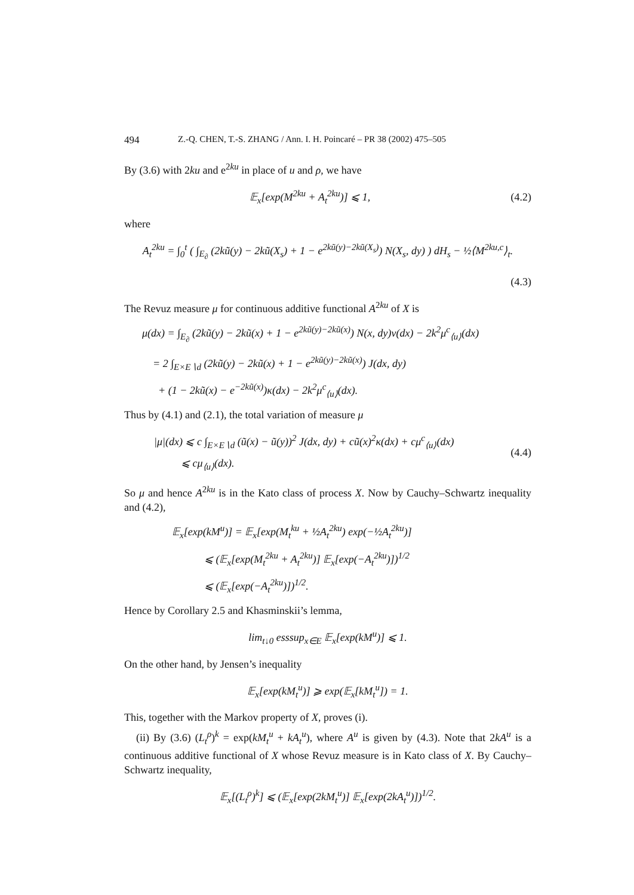494 Z.-Q. CHEN, T.-S. ZHANG / Ann. I. H. Poincaré – PR 38 (2002) 475–505
By (3.6) with 2ku and e<sup>2ku</sup> in place of u and ρ, we have
𝔼<sub>x</sub>[exp(M<sup>2ku</sup> + A<sub>t</sub><sup>2ku</sup>)] ⩽ 1, (4.2)
where
A<sub>t</sub><sup>2ku</sup> = ∫<sub>0</sub><sup>t</sup> ( ∫<sub>E<sub>∂</sub></sub> (2kũ(y) − 2kũ(X<sub>s</sub>) + 1 − e<sup>2kũ(y)−2kũ(X<sub>s</sub>)</sup>) N(X<sub>s</sub>, dy) ) dH<sub>s</sub> − ½⟨M<sup>2ku,c</sup>⟩<sub>t</sub>.
(4.3)
The Revuz measure μ for continuous additive functional A<sup>2ku</sup> of X is
μ(dx) = ∫<sub>E<sub>∂</sub></sub> (2kũ(y) − 2kũ(x) + 1 − e<sup>2kũ(y)−2kũ(x)</sup>) N(x, dy)ν(dx) − 2k<sup>2</sup>μ<sup>c</sup><sub>⟨u⟩</sub>(dx)
= 2 ∫<sub>E×E∖d</sub> (2kũ(y) − 2kũ(x) + 1 − e<sup>2kũ(y)−2kũ(x)</sup>) J(dx, dy)
+ (1 − 2kũ(x) − e<sup>−2kũ(x)</sup>)κ(dx) − 2k<sup>2</sup>μ<sup>c</sup><sub>⟨u⟩</sub>(dx).
Thus by (4.1) and (2.1), the total variation of measure μ
|μ|(dx) ⩽ c ∫<sub>E×E∖d</sub> (ũ(x) − ũ(y))<sup>2</sup> J(dx, dy) + cũ(x)<sup>2</sup>κ(dx) + cμ<sup>c</sup><sub>⟨u⟩</sub>(dx)
⩽ cμ<sub>⟨u⟩</sub>(dx). (4.4)
So μ and hence A<sup>2ku</sup> is in the Kato class of process X. Now by Cauchy–Schwartz inequality and (4.2),
𝔼<sub>x</sub>[exp(kM<sup>u</sup>)] = 𝔼<sub>x</sub>[exp(M<sub>t</sub><sup>ku</sup> + ½A<sub>t</sub><sup>2ku</sup>) exp(−½A<sub>t</sub><sup>2ku</sup>)]
⩽ (𝔼<sub>x</sub>[exp(M<sub>t</sub><sup>2ku</sup> + A<sub>t</sub><sup>2ku</sup>)] 𝔼<sub>x</sub>[exp(−A<sub>t</sub><sup>2ku</sup>)])<sup>1/2</sup>
⩽ (𝔼<sub>x</sub>[exp(−A<sub>t</sub><sup>2ku</sup>)])<sup>1/2</sup>.
Hence by Corollary 2.5 and Khasminskii’s lemma,
lim<sub>t↓0</sub> esssup<sub>x∈E</sub> 𝔼<sub>x</sub>[exp(kM<sup>u</sup>)] ⩽ 1.
On the other hand, by Jensen’s inequality
𝔼<sub>x</sub>[exp(kM<sub>t</sub><sup>u</sup>)] ⩾ exp(𝔼<sub>x</sub>[kM<sub>t</sub><sup>u</sup>]) = 1.
This, together with the Markov property of X, proves (i).
(ii) By (3.6) (L<sub>t</sub><sup>ρ</sup>)<sup>k</sup> = exp(kM<sub>t</sub><sup>u</sup> + kA<sub>t</sub><sup>u</sup>), where A<sup>u</sup> is given by (4.3). Note that 2kA<sup>u</sup> is a continuous additive functional of X whose Revuz measure is in Kato class of X. By Cauchy–Schwartz inequality,
𝔼<sub>x</sub>[(L<sub>t</sub><sup>ρ</sup>)<sup>k</sup>] ⩽ (𝔼<sub>x</sub>[exp(2kM<sub>t</sub><sup>u</sup>)] 𝔼<sub>x</sub>[exp(2kA<sub>t</sub><sup>u</sup>)])<sup>1/2</sup>.